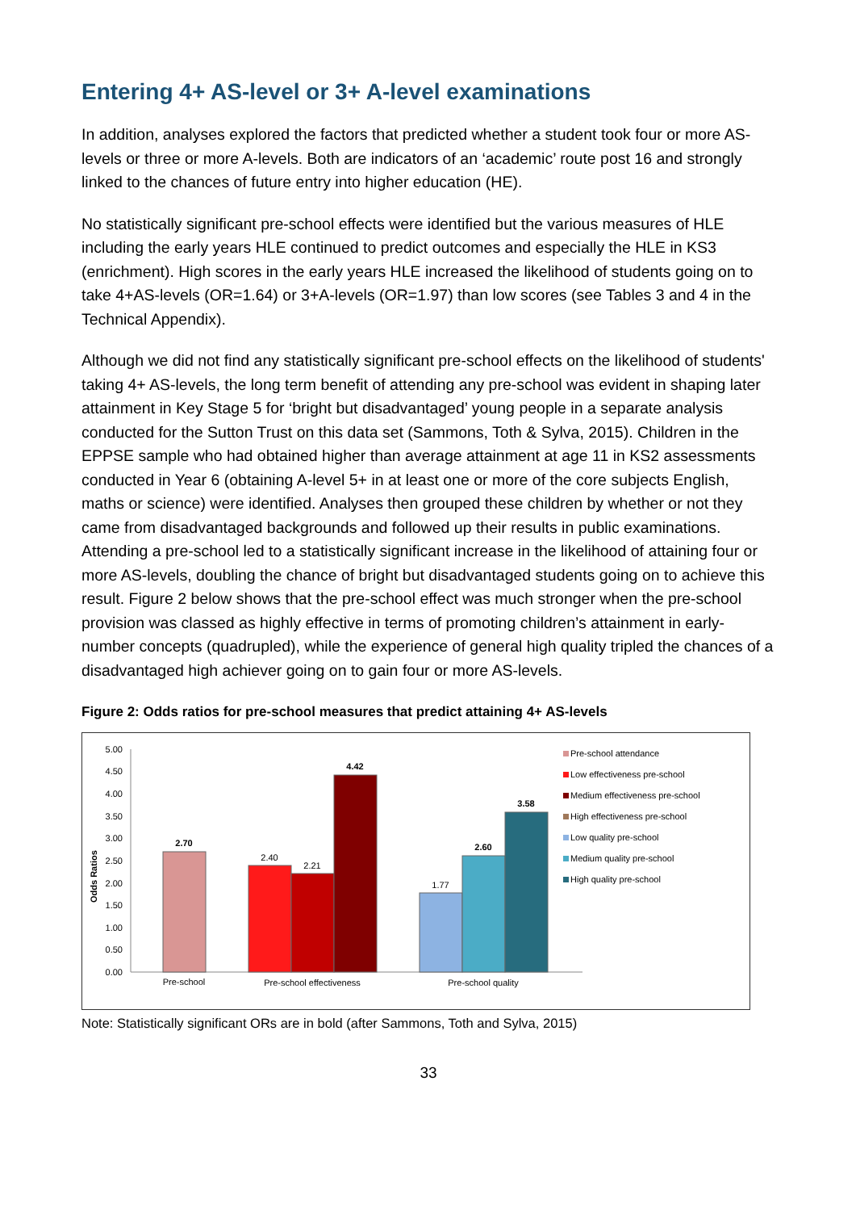Entering 4+ AS-level or 3+ A-level examinations
In addition, analyses explored the factors that predicted whether a student took four or more AS-levels or three or more A-levels. Both are indicators of an ‘academic’ route post 16 and strongly linked to the chances of future entry into higher education (HE).
No statistically significant pre-school effects were identified but the various measures of HLE including the early years HLE continued to predict outcomes and especially the HLE in KS3 (enrichment). High scores in the early years HLE increased the likelihood of students going on to take 4+AS-levels (OR=1.64) or 3+A-levels (OR=1.97) than low scores (see Tables 3 and 4 in the Technical Appendix).
Although we did not find any statistically significant pre-school effects on the likelihood of students' taking 4+ AS-levels, the long term benefit of attending any pre-school was evident in shaping later attainment in Key Stage 5 for ‘bright but disadvantaged’ young people in a separate analysis conducted for the Sutton Trust on this data set (Sammons, Toth & Sylva, 2015). Children in the EPPSE sample who had obtained higher than average attainment at age 11 in KS2 assessments conducted in Year 6 (obtaining A-level 5+ in at least one or more of the core subjects English, maths or science) were identified. Analyses then grouped these children by whether or not they came from disadvantaged backgrounds and followed up their results in public examinations. Attending a pre-school led to a statistically significant increase in the likelihood of attaining four or more AS-levels, doubling the chance of bright but disadvantaged students going on to achieve this result. Figure 2 below shows that the pre-school effect was much stronger when the pre-school provision was classed as highly effective in terms of promoting children’s attainment in early-number concepts (quadrupled), while the experience of general high quality tripled the chances of a disadvantaged high achiever going on to gain four or more AS-levels.
Figure 2: Odds ratios for pre-school measures that predict attaining 4+ AS-levels
Odds Ratios
5.00
4.50
4.00
3.50
3.00
2.50
2.00
1.50
1.00
0.50
0.00
2.70
2.40
2.21
4.42
1.77
2.60
3.58
Pre-school
Pre-school effectiveness
Pre-school quality
Pre-school attendance
Low effectiveness pre-school
Medium effectiveness pre-school
High effectiveness pre-school
Low quality pre-school
Medium quality pre-school
High quality pre-school
Note: Statistically significant ORs are in bold (after Sammons, Toth and Sylva, 2015)
33